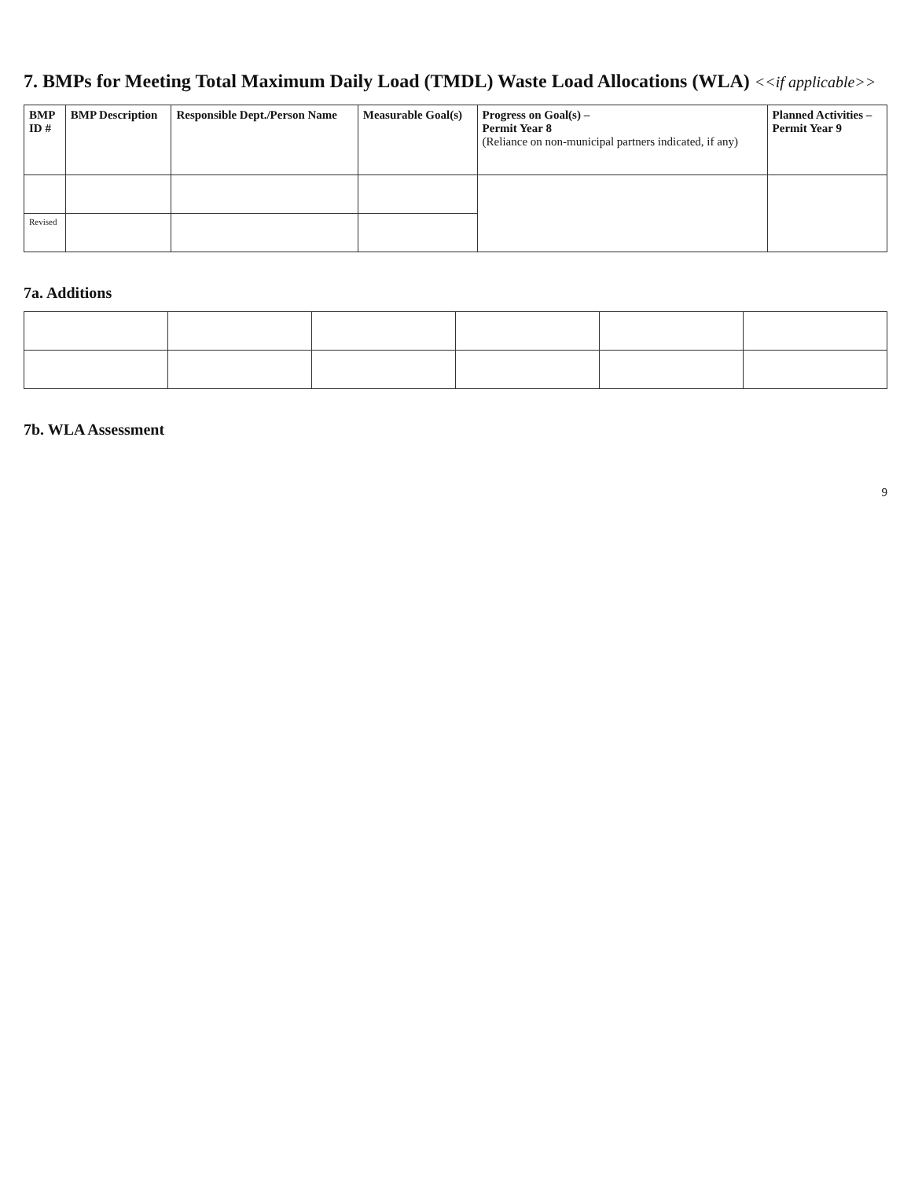7. BMPs for Meeting Total Maximum Daily Load (TMDL) Waste Load Allocations (WLA) <<if applicable>>
| BMP ID # | BMP Description | Responsible Dept./Person Name | Measurable Goal(s) | Progress on Goal(s) – Permit Year 8 (Reliance on non-municipal partners indicated, if any) | Planned Activities – Permit Year 9 |
| --- | --- | --- | --- | --- | --- |
| Revised | | | | | |
7a. Additions
7b. WLA Assessment
9